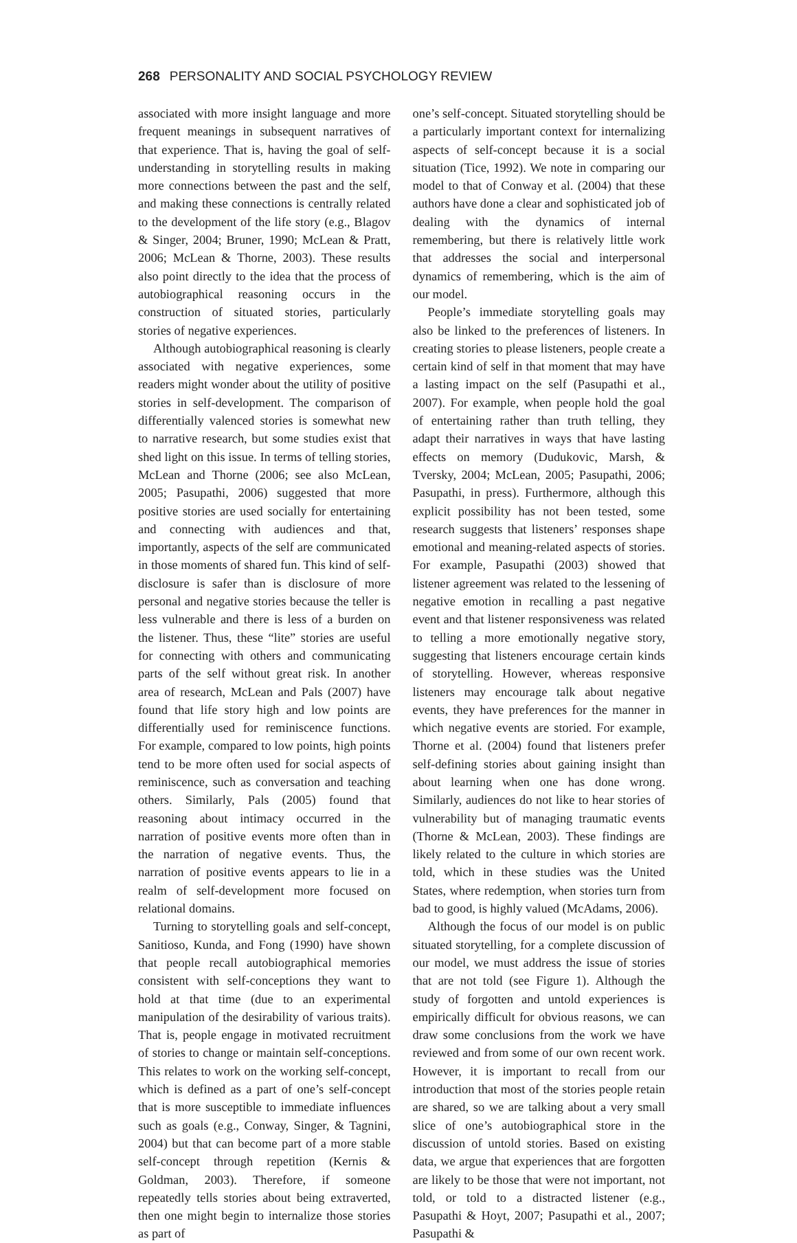268 PERSONALITY AND SOCIAL PSYCHOLOGY REVIEW
associated with more insight language and more frequent meanings in subsequent narratives of that experience. That is, having the goal of self-understanding in storytelling results in making more connections between the past and the self, and making these connections is centrally related to the development of the life story (e.g., Blagov & Singer, 2004; Bruner, 1990; McLean & Pratt, 2006; McLean & Thorne, 2003). These results also point directly to the idea that the process of autobiographical reasoning occurs in the construction of situated stories, particularly stories of negative experiences.
Although autobiographical reasoning is clearly associated with negative experiences, some readers might wonder about the utility of positive stories in self-development. The comparison of differentially valenced stories is somewhat new to narrative research, but some studies exist that shed light on this issue. In terms of telling stories, McLean and Thorne (2006; see also McLean, 2005; Pasupathi, 2006) suggested that more positive stories are used socially for entertaining and connecting with audiences and that, importantly, aspects of the self are communicated in those moments of shared fun. This kind of self-disclosure is safer than is disclosure of more personal and negative stories because the teller is less vulnerable and there is less of a burden on the listener. Thus, these “lite” stories are useful for connecting with others and communicating parts of the self without great risk. In another area of research, McLean and Pals (2007) have found that life story high and low points are differentially used for reminiscence functions. For example, compared to low points, high points tend to be more often used for social aspects of reminiscence, such as conversation and teaching others. Similarly, Pals (2005) found that reasoning about intimacy occurred in the narration of positive events more often than in the narration of negative events. Thus, the narration of positive events appears to lie in a realm of self-development more focused on relational domains.
Turning to storytelling goals and self-concept, Sanitioso, Kunda, and Fong (1990) have shown that people recall autobiographical memories consistent with self-conceptions they want to hold at that time (due to an experimental manipulation of the desirability of various traits). That is, people engage in motivated recruitment of stories to change or maintain self-conceptions. This relates to work on the working self-concept, which is defined as a part of one’s self-concept that is more susceptible to immediate influences such as goals (e.g., Conway, Singer, & Tagnini, 2004) but that can become part of a more stable self-concept through repetition (Kernis & Goldman, 2003). Therefore, if someone repeatedly tells stories about being extraverted, then one might begin to internalize those stories as part of
one’s self-concept. Situated storytelling should be a particularly important context for internalizing aspects of self-concept because it is a social situation (Tice, 1992). We note in comparing our model to that of Conway et al. (2004) that these authors have done a clear and sophisticated job of dealing with the dynamics of internal remembering, but there is relatively little work that addresses the social and interpersonal dynamics of remembering, which is the aim of our model.
People’s immediate storytelling goals may also be linked to the preferences of listeners. In creating stories to please listeners, people create a certain kind of self in that moment that may have a lasting impact on the self (Pasupathi et al., 2007). For example, when people hold the goal of entertaining rather than truth telling, they adapt their narratives in ways that have lasting effects on memory (Dudukovic, Marsh, & Tversky, 2004; McLean, 2005; Pasupathi, 2006; Pasupathi, in press). Furthermore, although this explicit possibility has not been tested, some research suggests that listeners’ responses shape emotional and meaning-related aspects of stories. For example, Pasupathi (2003) showed that listener agreement was related to the lessening of negative emotion in recalling a past negative event and that listener responsiveness was related to telling a more emotionally negative story, suggesting that listeners encourage certain kinds of storytelling. However, whereas responsive listeners may encourage talk about negative events, they have preferences for the manner in which negative events are storied. For example, Thorne et al. (2004) found that listeners prefer self-defining stories about gaining insight than about learning when one has done wrong. Similarly, audiences do not like to hear stories of vulnerability but of managing traumatic events (Thorne & McLean, 2003). These findings are likely related to the culture in which stories are told, which in these studies was the United States, where redemption, when stories turn from bad to good, is highly valued (McAdams, 2006).
Although the focus of our model is on public situated storytelling, for a complete discussion of our model, we must address the issue of stories that are not told (see Figure 1). Although the study of forgotten and untold experiences is empirically difficult for obvious reasons, we can draw some conclusions from the work we have reviewed and from some of our own recent work. However, it is important to recall from our introduction that most of the stories people retain are shared, so we are talking about a very small slice of one’s autobiographical store in the discussion of untold stories. Based on existing data, we argue that experiences that are forgotten are likely to be those that were not important, not told, or told to a distracted listener (e.g., Pasupathi & Hoyt, 2007; Pasupathi et al., 2007; Pasupathi &